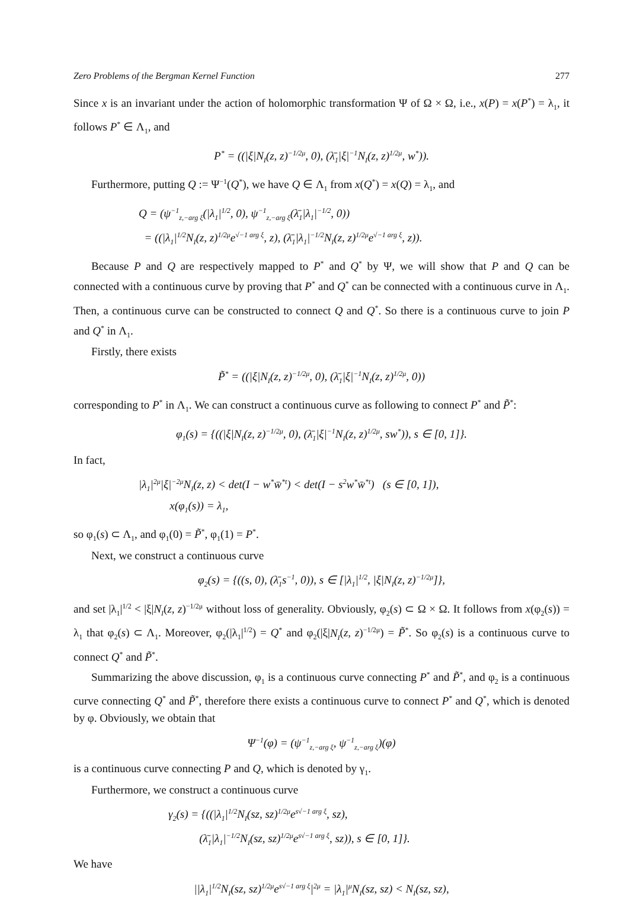Zero Problems of the Bergman Kernel Function 277
Since x is an invariant under the action of holomorphic transformation Ψ of Ω × Ω, i.e., x(P) = x(P<sup>*</sup>) = λ<sub>1</sub>, it follows P<sup>*</sup> ∈ Λ<sub>1</sub>, and
P<sup>*</sup> = ((|ξ|N<sub>I</sub>(z, z)<sup>−1/2μ</sup>, 0), (λ̄<sub>1</sub>|ξ|<sup>−1</sup>N<sub>I</sub>(z, z)<sup>1/2μ</sup>, w<sup>*</sup>)).
Furthermore, putting Q := Ψ<sup>−1</sup>(Q<sup>*</sup>), we have Q ∈ Λ<sub>1</sub> from x(Q<sup>*</sup>) = x(Q) = λ<sub>1</sub>, and
Q = (ψ<sup>−1</sup><sub>z,−arg ξ</sub>(|λ<sub>1</sub>|<sup>1/2</sup>, 0), ψ<sup>−1</sup><sub>z,−arg ξ</sub>(λ̄<sub>1</sub>|λ<sub>1</sub>|<sup>−1/2</sup>, 0))
= ((|λ<sub>1</sub>|<sup>1/2</sup>N<sub>I</sub>(z, z)<sup>1/2μ</sup>e<sup>√−1 arg ξ</sup>, z), (λ̄<sub>1</sub>|λ<sub>1</sub>|<sup>−1/2</sup>N<sub>I</sub>(z, z)<sup>1/2μ</sup>e<sup>√−1 arg ξ</sup>, z)).
Because P and Q are respectively mapped to P<sup>*</sup> and Q<sup>*</sup> by Ψ, we will show that P and Q can be connected with a continuous curve by proving that P<sup>*</sup> and Q<sup>*</sup> can be connected with a continuous curve in Λ<sub>1</sub>. Then, a continuous curve can be constructed to connect Q and Q<sup>*</sup>. So there is a continuous curve to join P and Q<sup>*</sup> in Λ<sub>1</sub>.
Firstly, there exists
P̃<sup>*</sup> = ((|ξ|N<sub>I</sub>(z, z)<sup>−1/2μ</sup>, 0), (λ̄<sub>1</sub>|ξ|<sup>−1</sup>N<sub>I</sub>(z, z)<sup>1/2μ</sup>, 0))
corresponding to P<sup>*</sup> in Λ<sub>1</sub>. We can construct a continuous curve as following to connect P<sup>*</sup> and P̃<sup>*</sup>:
φ<sub>1</sub>(s) = {((|ξ|N<sub>I</sub>(z, z)<sup>−1/2μ</sup>, 0), (λ̄<sub>1</sub>|ξ|<sup>−1</sup>N<sub>I</sub>(z, z)<sup>1/2μ</sup>, sw<sup>*</sup>)), s ∈ [0, 1]}.
In fact,
|λ<sub>1</sub>|<sup>2μ</sup>|ξ|<sup>−2μ</sup>N<sub>I</sub>(z, z) < det(I − w<sup>*</sup>w̄<sup>*t</sup>) < det(I − s<sup>2</sup>w<sup>*</sup>w̄<sup>*t</sup>) (s ∈ [0, 1]),
x(φ<sub>1</sub>(s)) = λ<sub>1</sub>,
so φ<sub>1</sub>(s) ⊂ Λ<sub>1</sub>, and φ<sub>1</sub>(0) = P̃<sup>*</sup>, φ<sub>1</sub>(1) = P<sup>*</sup>.
Next, we construct a continuous curve
φ<sub>2</sub>(s) = {((s, 0), (λ̄<sub>1</sub>s<sup>−1</sup>, 0)), s ∈ [|λ<sub>1</sub>|<sup>1/2</sup>, |ξ|N<sub>I</sub>(z, z)<sup>−1/2μ</sup>]},
and set |λ<sub>1</sub>|<sup>1/2</sup> < |ξ|N<sub>I</sub>(z, z)<sup>−1/2μ</sup> without loss of generality. Obviously, φ<sub>2</sub>(s) ⊂ Ω × Ω. It follows from x(φ<sub>2</sub>(s)) = λ<sub>1</sub> that φ<sub>2</sub>(s) ⊂ Λ<sub>1</sub>. Moreover, φ<sub>2</sub>(|λ<sub>1</sub>|<sup>1/2</sup>) = Q<sup>*</sup> and φ<sub>2</sub>(|ξ|N<sub>I</sub>(z, z)<sup>−1/2μ</sup>) = P̃<sup>*</sup>. So φ<sub>2</sub>(s) is a continuous curve to connect Q<sup>*</sup> and P̃<sup>*</sup>.
Summarizing the above discussion, φ<sub>1</sub> is a continuous curve connecting P<sup>*</sup> and P̃<sup>*</sup>, and φ<sub>2</sub> is a continuous curve connecting Q<sup>*</sup> and P̃<sup>*</sup>, therefore there exists a continuous curve to connect P<sup>*</sup> and Q<sup>*</sup>, which is denoted by φ. Obviously, we obtain that
Ψ<sup>−1</sup>(φ) = (ψ<sup>−1</sup><sub>z,−arg ξ</sub>, ψ<sup>−1</sup><sub>z,−arg ξ</sub>)(φ)
is a continuous curve connecting P and Q, which is denoted by γ<sub>1</sub>.
Furthermore, we construct a continuous curve
γ<sub>2</sub>(s) = {((|λ<sub>1</sub>|<sup>1/2</sup>N<sub>I</sub>(sz, sz)<sup>1/2μ</sup>e<sup>s√−1 arg ξ</sup>, sz),
(λ̄<sub>1</sub>|λ<sub>1</sub>|<sup>−1/2</sup>N<sub>I</sub>(sz, sz)<sup>1/2μ</sup>e<sup>s√−1 arg ξ</sup>, sz)), s ∈ [0, 1]}.
We have
||λ<sub>1</sub>|<sup>1/2</sup>N<sub>I</sub>(sz, sz)<sup>1/2μ</sup>e<sup>s√−1 arg ξ</sup>|<sup>2μ</sup> = |λ<sub>1</sub>|<sup>μ</sup>N<sub>I</sub>(sz, sz) < N<sub>I</sub>(sz, sz),